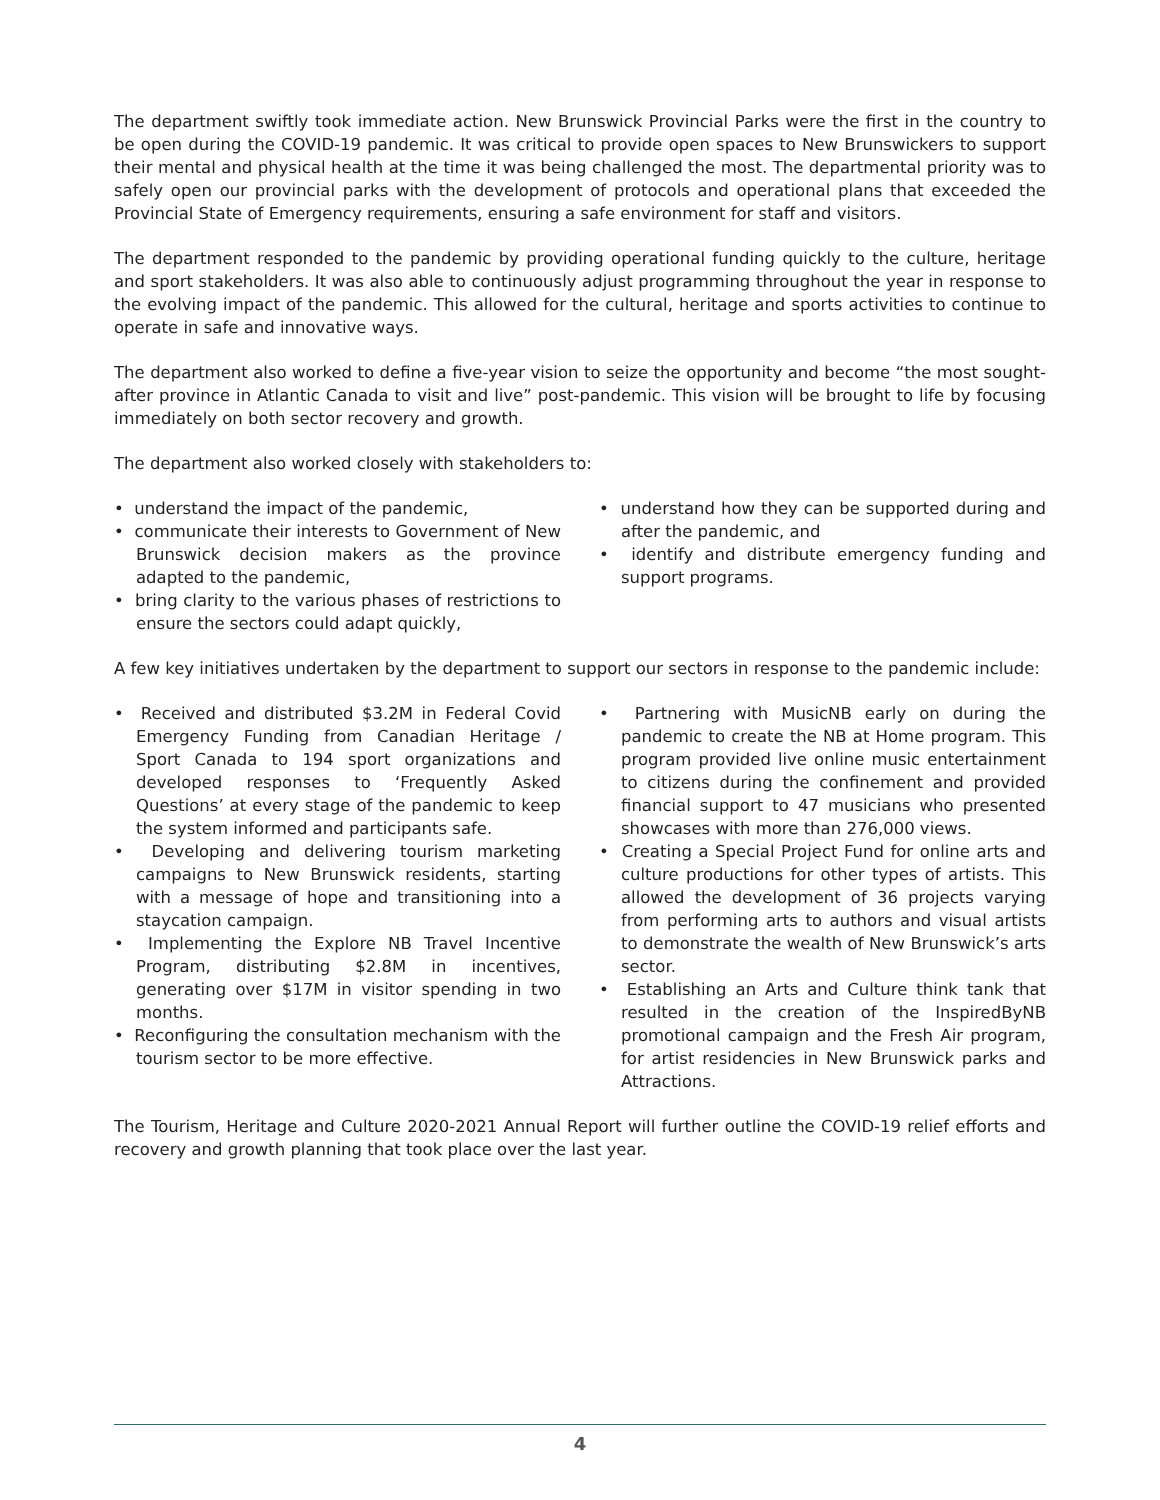The department swiftly took immediate action. New Brunswick Provincial Parks were the first in the country to be open during the COVID-19 pandemic. It was critical to provide open spaces to New Brunswickers to support their mental and physical health at the time it was being challenged the most. The departmental priority was to safely open our provincial parks with the development of protocols and operational plans that exceeded the Provincial State of Emergency requirements, ensuring a safe environment for staff and visitors.
The department responded to the pandemic by providing operational funding quickly to the culture, heritage and sport stakeholders. It was also able to continuously adjust programming throughout the year in response to the evolving impact of the pandemic. This allowed for the cultural, heritage and sports activities to continue to operate in safe and innovative ways.
The department also worked to define a five-year vision to seize the opportunity and become “the most sought-after province in Atlantic Canada to visit and live” post-pandemic. This vision will be brought to life by focusing immediately on both sector recovery and growth.
The department also worked closely with stakeholders to:
• understand the impact of the pandemic,
• communicate their interests to Government of New Brunswick decision makers as the province adapted to the pandemic,
• bring clarity to the various phases of restrictions to ensure the sectors could adapt quickly,
• understand how they can be supported during and after the pandemic, and
• identify and distribute emergency funding and support programs.
A few key initiatives undertaken by the department to support our sectors in response to the pandemic include:
• Received and distributed $3.2M in Federal Covid Emergency Funding from Canadian Heritage / Sport Canada to 194 sport organizations and developed responses to ‘Frequently Asked Questions’ at every stage of the pandemic to keep the system informed and participants safe.
• Developing and delivering tourism marketing campaigns to New Brunswick residents, starting with a message of hope and transitioning into a staycation campaign.
• Implementing the Explore NB Travel Incentive Program, distributing $2.8M in incentives, generating over $17M in visitor spending in two months.
• Reconfiguring the consultation mechanism with the tourism sector to be more effective.
• Partnering with MusicNB early on during the pandemic to create the NB at Home program. This program provided live online music entertainment to citizens during the confinement and provided financial support to 47 musicians who presented showcases with more than 276,000 views.
• Creating a Special Project Fund for online arts and culture productions for other types of artists. This allowed the development of 36 projects varying from performing arts to authors and visual artists to demonstrate the wealth of New Brunswick’s arts sector.
• Establishing an Arts and Culture think tank that resulted in the creation of the InspiredByNB promotional campaign and the Fresh Air program, for artist residencies in New Brunswick parks and Attractions.
The Tourism, Heritage and Culture 2020-2021 Annual Report will further outline the COVID-19 relief efforts and recovery and growth planning that took place over the last year.
4